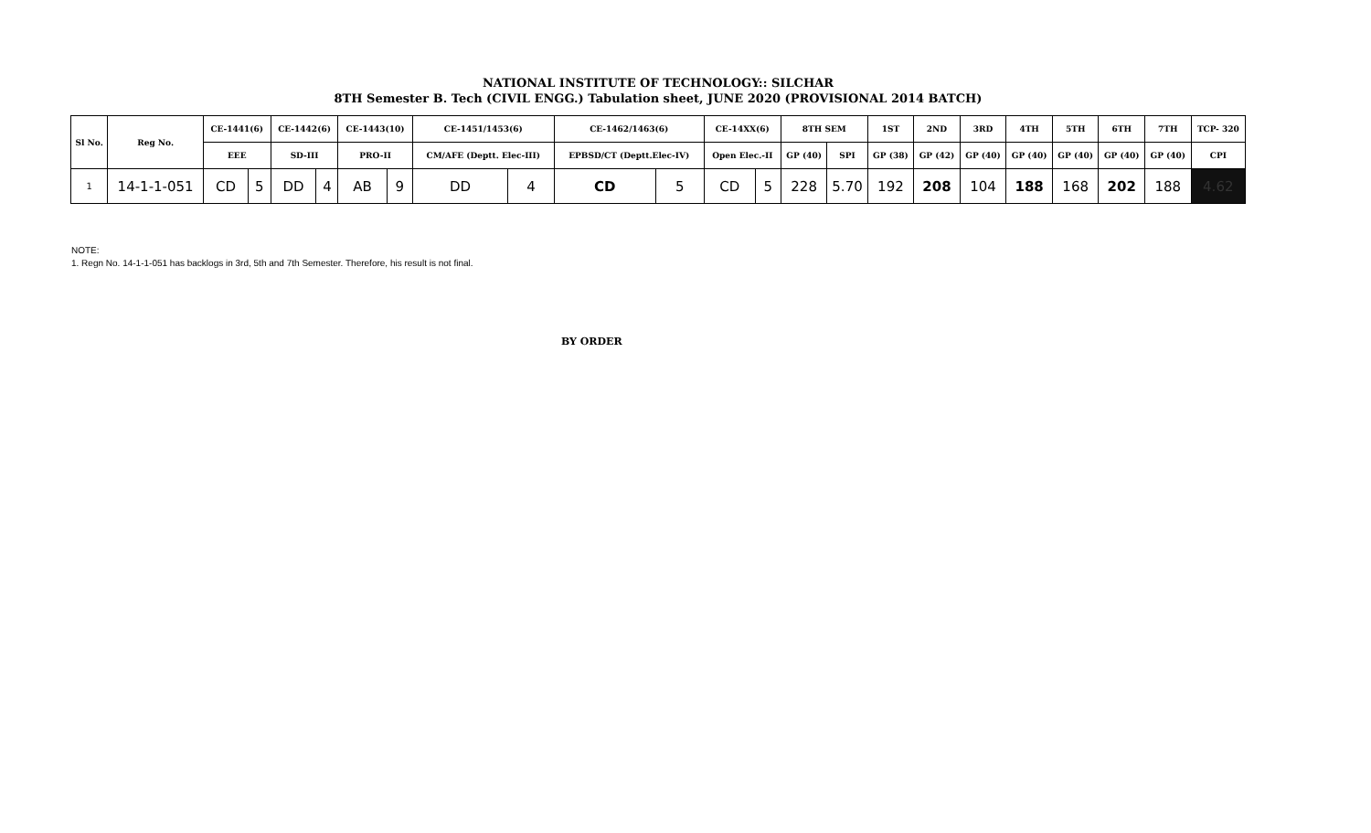NATIONAL INSTITUTE OF TECHNOLOGY:: SILCHAR
8TH Semester B. Tech (CIVIL ENGG.) Tabulation sheet, JUNE 2020 (PROVISIONAL 2014 BATCH)
| Sl No. | Reg No. | CE-1441(6) | | CE-1442(6) | | CE-1443(10) | | CE-1451/1453(6) | | CE-1462/1463(6) | | CE-14XX(6) | | 8TH SEM | | 1ST | 2ND | 3RD | 4TH | 5TH | 6TH | 7TH | TCP- 320 |
| --- | --- | --- | --- | --- | --- | --- | --- | --- | --- | --- | --- | --- | --- | --- | --- | --- | --- | --- | --- | --- | --- | --- | --- |
| | | EEE | | SD-III | | PRO-II | | CM/AFE (Deptt. Elec-III) | | EPBSD/CT (Deptt.Elec-IV) | | Open Elec.-II | | GP (40) | SPI | GP (38) | GP (42) | GP (40) | GP (40) | GP (40) | GP (40) | GP (40) | CPI |
| 1 | 14-1-1-051 | CD | 5 | DD | 4 | AB | 9 | DD | 4 | CD | 5 | CD | 5 | 228 | 5.70 | 192 | 208 | 104 | 188 | 168 | 202 | 188 | 4.62 |
NOTE:
1. Regn No. 14-1-1-051 has backlogs in 3rd, 5th and 7th Semester. Therefore, his result is not final.
BY ORDER